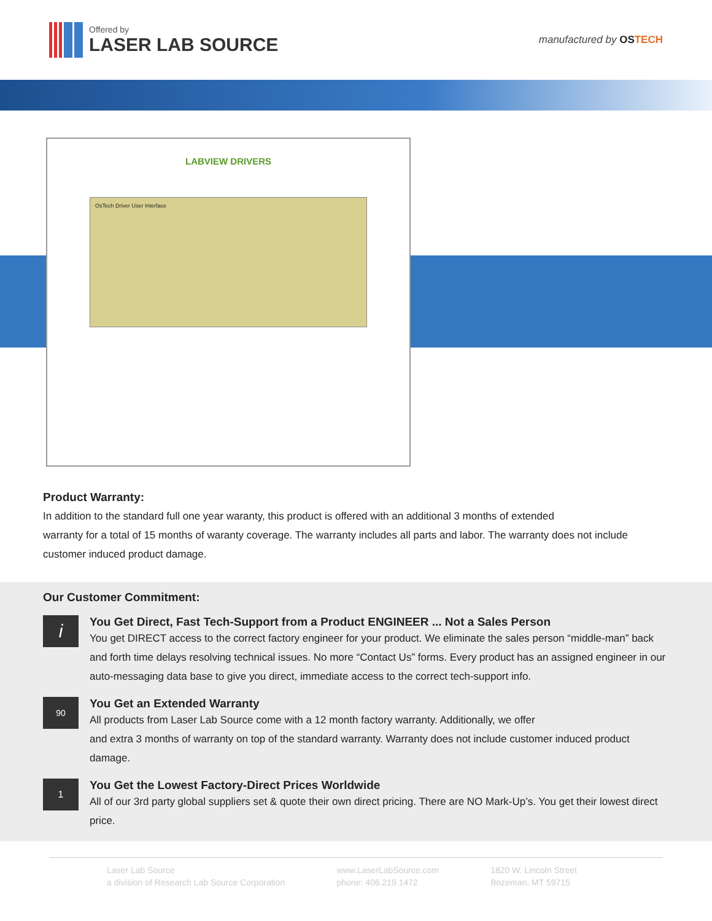Offered by
LASER LAB SOURCE
manufactured by OS TECH
LABVIEW DRIVERS
OsTech Driver User Interface
Product Warranty:
In addition to the standard full one year waranty, this product is offered with an additional 3 months of extended
warranty for a total of 15 months of waranty coverage. The warranty includes all parts and labor. The warranty does not include
customer induced product damage.
Our Customer Commitment:
i
You Get Direct, Fast Tech-Support from a Product ENGINEER ... Not a Sales Person
You get DIRECT access to the correct factory engineer for your product. We eliminate the sales person “middle-man” back and forth time delays resolving technical issues. No more “Contact Us” forms. Every product has an assigned engineer in our auto-messaging data base to give you direct, immediate access to the correct tech-support info.
90
You Get an Extended Warranty
All products from Laser Lab Source come with a 12 month factory warranty. Additionally, we offer
and extra 3 months of warranty on top of the standard warranty. Warranty does not include customer induced product damage.
1
You Get the Lowest Factory-Direct Prices Worldwide
All of our 3rd party global suppliers set & quote their own direct pricing. There are NO Mark-Up’s. You get their lowest direct price.
Laser Lab Source
a division of Research Lab Source Corporation
www.LaserLabSource.com
phone: 406.219.1472
1820 W. Lincoln Street
Bozeman, MT 59715